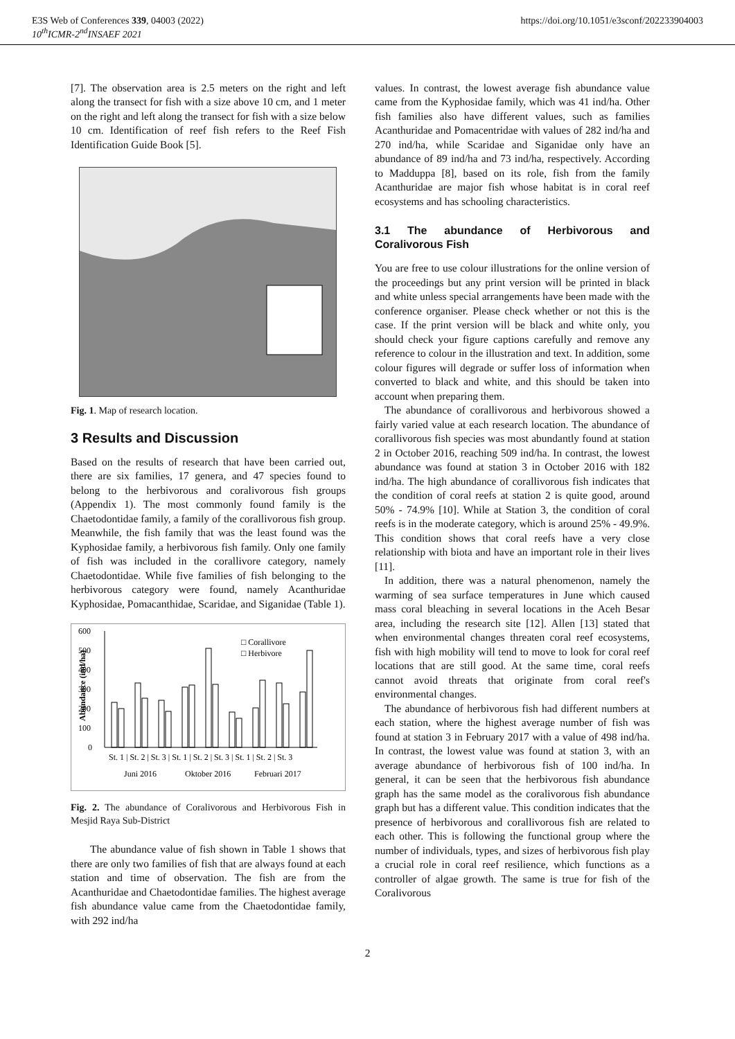E3S Web of Conferences 339, 04003 (2022)
10<sup>th</sup>ICMR-2<sup>nd</sup>INSAEF 2021
https://doi.org/10.1051/e3sconf/202233904003
[7]. The observation area is 2.5 meters on the right and left along the transect for fish with a size above 10 cm, and 1 meter on the right and left along the transect for fish with a size below 10 cm. Identification of reef fish refers to the Reef Fish Identification Guide Book [5].
Fig. 1. Map of research location.
3 Results and Discussion
Based on the results of research that have been carried out, there are six families, 17 genera, and 47 species found to belong to the herbivorous and coralivorous fish groups (Appendix 1). The most commonly found family is the Chaetodontidae family, a family of the corallivorous fish group. Meanwhile, the fish family that was the least found was the Kyphosidae family, a herbivorous fish family. Only one family of fish was included in the corallivore category, namely Chaetodontidae. While five families of fish belonging to the herbivorous category were found, namely Acanthuridae Kyphosidae, Pomacanthidae, Scaridae, and Siganidae (Table 1).
600
500
400
300
200
100
0
Abundance (ind/ha)
□ Corallivore
□ Herbivore
St. 1 | St. 2 | St. 3 | St. 1 | St. 2 | St. 3 | St. 1 | St. 2 | St. 3
Juni 2016
Oktober 2016
Februari 2017
Fig. 2. The abundance of Coralivorous and Herbivorous Fish in Mesjid Raya Sub-District
The abundance value of fish shown in Table 1 shows that there are only two families of fish that are always found at each station and time of observation. The fish are from the Acanthuridae and Chaetodontidae families. The highest average fish abundance value came from the Chaetodontidae family, with 292 ind/ha
values. In contrast, the lowest average fish abundance value came from the Kyphosidae family, which was 41 ind/ha. Other fish families also have different values, such as families Acanthuridae and Pomacentridae with values of 282 ind/ha and 270 ind/ha, while Scaridae and Siganidae only have an abundance of 89 ind/ha and 73 ind/ha, respectively. According to Madduppa [8], based on its role, fish from the family Acanthuridae are major fish whose habitat is in coral reef ecosystems and has schooling characteristics.
3.1 The abundance of Herbivorous and Coralivorous Fish
You are free to use colour illustrations for the online version of the proceedings but any print version will be printed in black and white unless special arrangements have been made with the conference organiser. Please check whether or not this is the case. If the print version will be black and white only, you should check your figure captions carefully and remove any reference to colour in the illustration and text. In addition, some colour figures will degrade or suffer loss of information when converted to black and white, and this should be taken into account when preparing them.
The abundance of corallivorous and herbivorous showed a fairly varied value at each research location. The abundance of corallivorous fish species was most abundantly found at station 2 in October 2016, reaching 509 ind/ha. In contrast, the lowest abundance was found at station 3 in October 2016 with 182 ind/ha. The high abundance of corallivorous fish indicates that the condition of coral reefs at station 2 is quite good, around 50% - 74.9% [10]. While at Station 3, the condition of coral reefs is in the moderate category, which is around 25% - 49.9%. This condition shows that coral reefs have a very close relationship with biota and have an important role in their lives [11].
In addition, there was a natural phenomenon, namely the warming of sea surface temperatures in June which caused mass coral bleaching in several locations in the Aceh Besar area, including the research site [12]. Allen [13] stated that when environmental changes threaten coral reef ecosystems, fish with high mobility will tend to move to look for coral reef locations that are still good. At the same time, coral reefs cannot avoid threats that originate from coral reef's environmental changes.
The abundance of herbivorous fish had different numbers at each station, where the highest average number of fish was found at station 3 in February 2017 with a value of 498 ind/ha. In contrast, the lowest value was found at station 3, with an average abundance of herbivorous fish of 100 ind/ha. In general, it can be seen that the herbivorous fish abundance graph has the same model as the coralivorous fish abundance graph but has a different value. This condition indicates that the presence of herbivorous and corallivorous fish are related to each other. This is following the functional group where the number of individuals, types, and sizes of herbivorous fish play a crucial role in coral reef resilience, which functions as a controller of algae growth. The same is true for fish of the Coralivorous
2